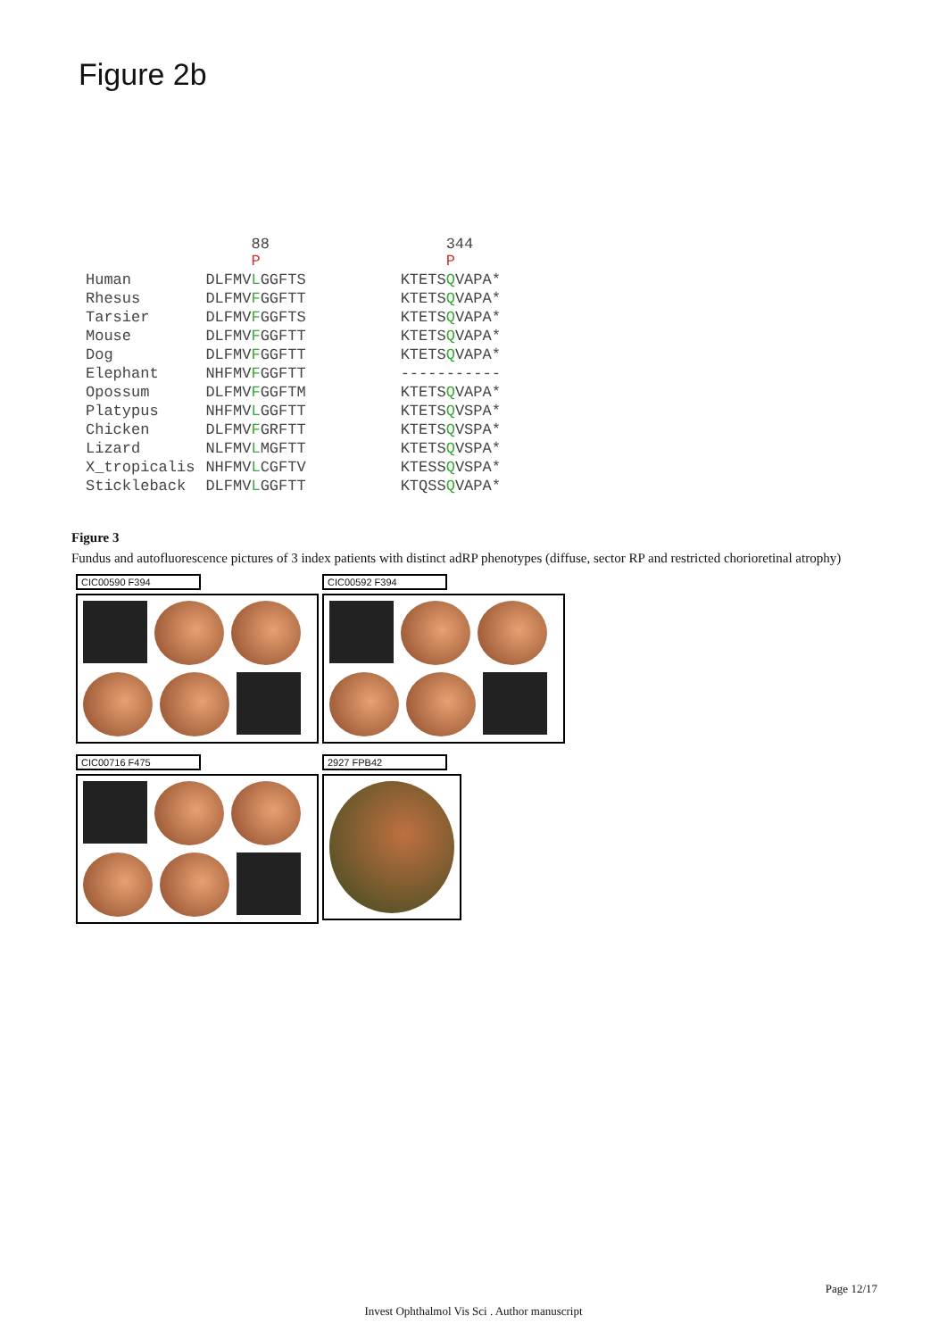Figure 2b
| | 88 P | 344 P |
| --- | --- | --- |
| Human | DLFMV L GGFTS | KTETS Q VAPA* |
| Rhesus | DLFMV F GGFTT | KTETS Q VAPA* |
| Tarsier | DLFMV F GGFTS | KTETS Q VAPA* |
| Mouse | DLFMV F GGFTT | KTETS Q VAPA* |
| Dog | DLFMV F GGFTT | KTETS Q VAPA* |
| Elephant | NHFMV F GGFTT | ----------- |
| Opossum | DLFMV F GGFTM | KTETS Q VAPA* |
| Platypus | NHFMV L GGFTT | KTETS Q VSPA* |
| Chicken | DLFMV F GRFTT | KTETS Q VSPA* |
| Lizard | NLFMV L MGFTT | KTETS Q VSPA* |
| X_tropicalis | NHFMV L CGFTV | KTESS Q VSPA* |
| Stickleback | DLFMV L GGFTT | KTQSS Q VAPA* |
Figure 3
Fundus and autofluorescence pictures of 3 index patients with distinct adRP phenotypes (diffuse, sector RP and restricted chorioretinal atrophy)
CIC00590 F394
CIC00592 F394
CIC00716 F475
2927 FPB42
Page 12/17
Invest Ophthalmol Vis Sci . Author manuscript